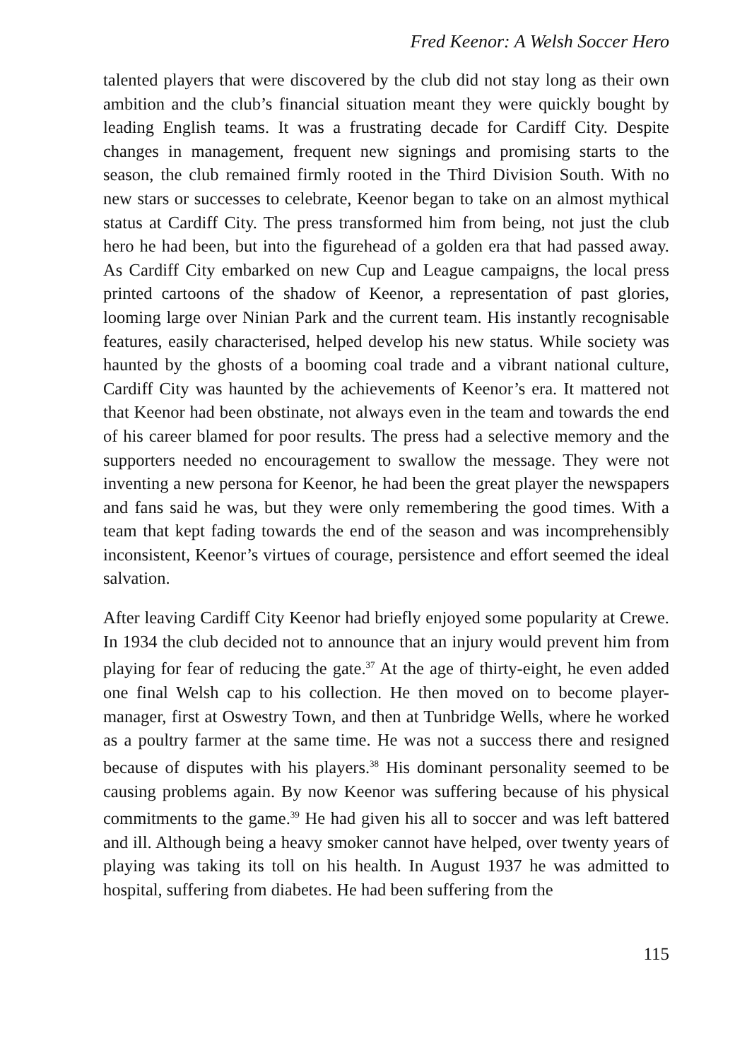Fred Keenor: A Welsh Soccer Hero
talented players that were discovered by the club did not stay long as their own ambition and the club’s financial situation meant they were quickly bought by leading English teams. It was a frustrating decade for Cardiff City. Despite changes in management, frequent new signings and promising starts to the season, the club remained firmly rooted in the Third Division South. With no new stars or successes to celebrate, Keenor began to take on an almost mythical status at Cardiff City. The press transformed him from being, not just the club hero he had been, but into the figurehead of a golden era that had passed away. As Cardiff City embarked on new Cup and League campaigns, the local press printed cartoons of the shadow of Keenor, a representation of past glories, looming large over Ninian Park and the current team. His instantly recognisable features, easily characterised, helped develop his new status. While society was haunted by the ghosts of a booming coal trade and a vibrant national culture, Cardiff City was haunted by the achievements of Keenor’s era. It mattered not that Keenor had been obstinate, not always even in the team and towards the end of his career blamed for poor results. The press had a selective memory and the supporters needed no encouragement to swallow the message. They were not inventing a new persona for Keenor, he had been the great player the newspapers and fans said he was, but they were only remembering the good times. With a team that kept fading towards the end of the season and was incomprehensibly inconsistent, Keenor’s virtues of courage, persistence and effort seemed the ideal salvation.
After leaving Cardiff City Keenor had briefly enjoyed some popularity at Crewe. In 1934 the club decided not to announce that an injury would prevent him from playing for fear of reducing the gate.<sup>37</sup> At the age of thirty-eight, he even added one final Welsh cap to his collection. He then moved on to become player-manager, first at Oswestry Town, and then at Tunbridge Wells, where he worked as a poultry farmer at the same time. He was not a success there and resigned because of disputes with his players.<sup>38</sup> His dominant personality seemed to be causing problems again. By now Keenor was suffering because of his physical commitments to the game.<sup>39</sup> He had given his all to soccer and was left battered and ill. Although being a heavy smoker cannot have helped, over twenty years of playing was taking its toll on his health. In August 1937 he was admitted to hospital, suffering from diabetes. He had been suffering from the
115